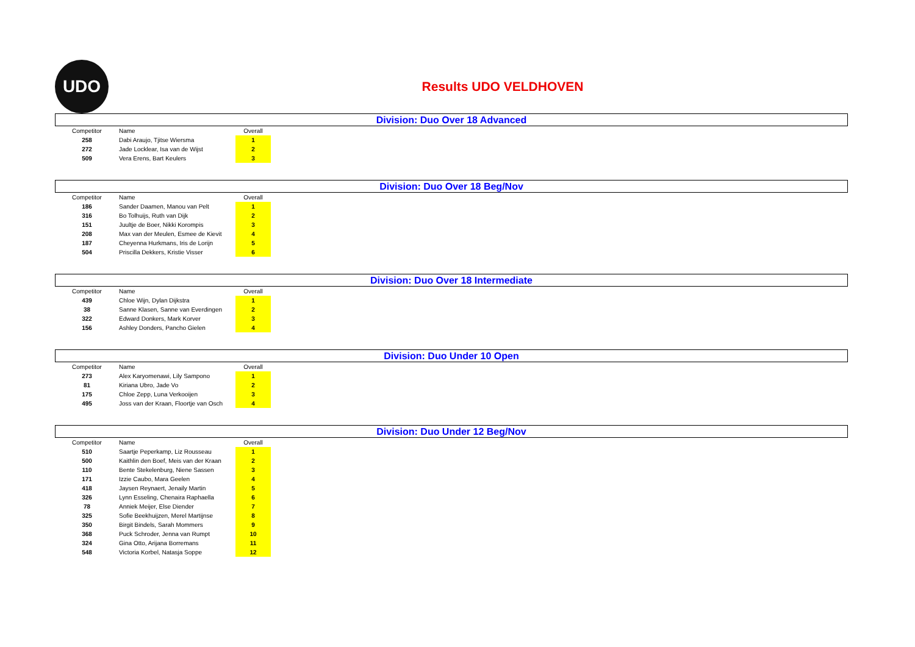UDO
Results UDO VELDHOVEN
Division: Duo Over 18 Advanced
| Competitor | Name | Overall |
| --- | --- | --- |
| 258 | Dabi Araujo, Tjitse Wiersma | 1 |
| 272 | Jade Locklear, Isa van de Wijst | 2 |
| 509 | Vera Erens, Bart Keulers | 3 |
Division: Duo Over 18 Beg/Nov
| Competitor | Name | Overall |
| --- | --- | --- |
| 186 | Sander Daamen, Manou van Pelt | 1 |
| 316 | Bo Tolhuijs, Ruth van Dijk | 2 |
| 151 | Juultje de Boer, Nikki Korompis | 3 |
| 208 | Max van der Meulen, Esmee de Kievit | 4 |
| 187 | Cheyenna Hurkmans, Iris de Lorijn | 5 |
| 504 | Priscilla Dekkers, Kristie Visser | 6 |
Division: Duo Over 18 Intermediate
| Competitor | Name | Overall |
| --- | --- | --- |
| 439 | Chloe Wijn, Dylan Dijkstra | 1 |
| 38 | Sanne Klasen, Sanne van Everdingen | 2 |
| 322 | Edward Donkers, Mark Korver | 3 |
| 156 | Ashley Donders, Pancho Gielen | 4 |
Division: Duo Under 10 Open
| Competitor | Name | Overall |
| --- | --- | --- |
| 273 | Alex Karyomenawi, Lily Sampono | 1 |
| 81 | Kiriana Ubro, Jade Vo | 2 |
| 175 | Chloe Zepp, Luna Verkooijen | 3 |
| 495 | Joss van der Kraan, Floortje van Osch | 4 |
Division: Duo Under 12 Beg/Nov
| Competitor | Name | Overall |
| --- | --- | --- |
| 510 | Saartje Peperkamp, Liz Rousseau | 1 |
| 500 | Kaithlin den Boef, Meis van der Kraan | 2 |
| 110 | Bente Stekelenburg, Niene Sassen | 3 |
| 171 | Izzie Caubo, Mara Geelen | 4 |
| 418 | Jaysen Reynaert, Jenaily Martin | 5 |
| 326 | Lynn Esseling, Chenaira Raphaella | 6 |
| 78 | Anniek Meijer, Else Diender | 7 |
| 325 | Sofie Beekhuijzen, Merel Martijnse | 8 |
| 350 | Birgit Bindels, Sarah Mommers | 9 |
| 368 | Puck Schroder, Jenna van Rumpt | 10 |
| 324 | Gina Otto, Arijana Borremans | 11 |
| 548 | Victoria Korbel, Natasja Soppe | 12 |